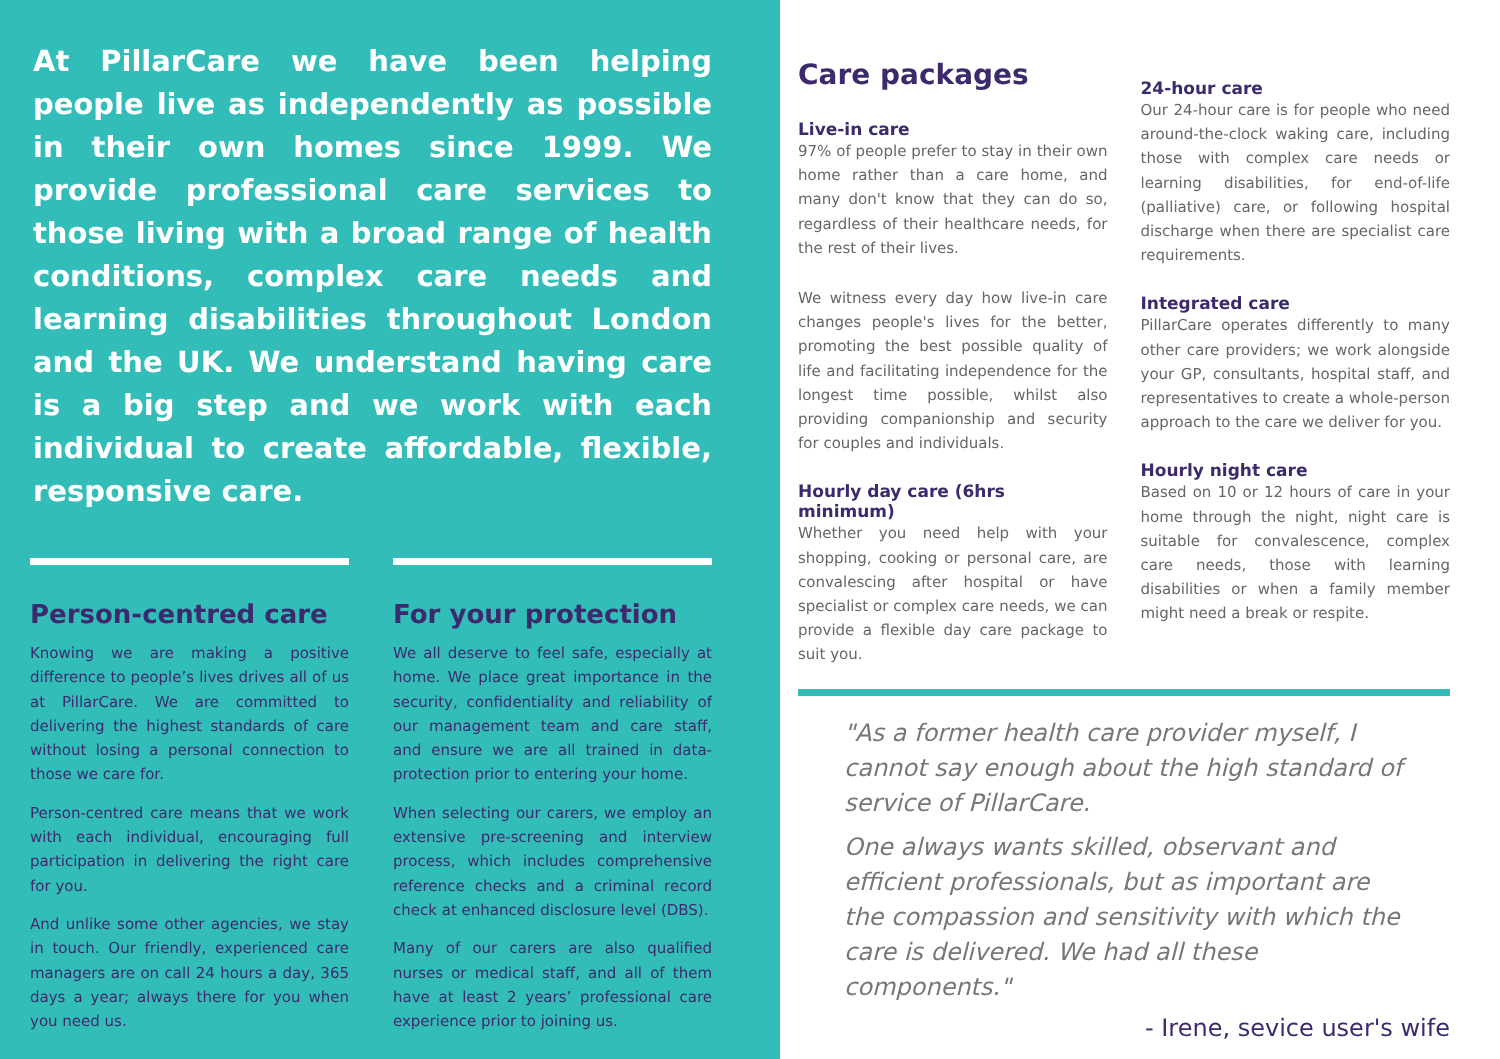At PillarCare we have been helping people live as independently as possible in their own homes since 1999. We provide professional care services to those living with a broad range of health conditions, complex care needs and learning disabilities throughout London and the UK. We understand having care is a big step and we work with each individual to create affordable, flexible, responsive care.
Person-centred care
Knowing we are making a positive difference to people’s lives drives all of us at PillarCare. We are committed to delivering the highest standards of care without losing a personal connection to those we care for.
Person-centred care means that we work with each individual, encouraging full participation in delivering the right care for you.
And unlike some other agencies, we stay in touch. Our friendly, experienced care managers are on call 24 hours a day, 365 days a year; always there for you when you need us.
For your protection
We all deserve to feel safe, especially at home. We place great importance in the security, confidentiality and reliability of our management team and care staff, and ensure we are all trained in data-protection prior to entering your home.
When selecting our carers, we employ an extensive pre-screening and interview process, which includes comprehensive reference checks and a criminal record check at enhanced disclosure level (DBS).
Many of our carers are also qualified nurses or medical staff, and all of them have at least 2 years’ professional care experience prior to joining us.
Care packages
Live-in care
97% of people prefer to stay in their own home rather than a care home, and many don't know that they can do so, regardless of their healthcare needs, for the rest of their lives.
We witness every day how live-in care changes people's lives for the better, promoting the best possible quality of life and facilitating independence for the longest time possible, whilst also providing companionship and security for couples and individuals.
Hourly day care (6hrs minimum)
Whether you need help with your shopping, cooking or personal care, are convalescing after hospital or have specialist or complex care needs, we can provide a flexible day care package to suit you.
24-hour care
Our 24-hour care is for people who need around-the-clock waking care, including those with complex care needs or learning disabilities, for end-of-life (palliative) care, or following hospital discharge when there are specialist care requirements.
Integrated care
PillarCare operates differently to many other care providers; we work alongside your GP, consultants, hospital staff, and representatives to create a whole-person approach to the care we deliver for you.
Hourly night care
Based on 10 or 12 hours of care in your home through the night, night care is suitable for convalescence, complex care needs, those with learning disabilities or when a family member might need a break or respite.
"As a former health care provider myself, I cannot say enough about the high standard of service of PillarCare.
One always wants skilled, observant and efficient professionals, but as important are the compassion and sensitivity with which the care is delivered. We had all these components."
- Irene, sevice user's wife